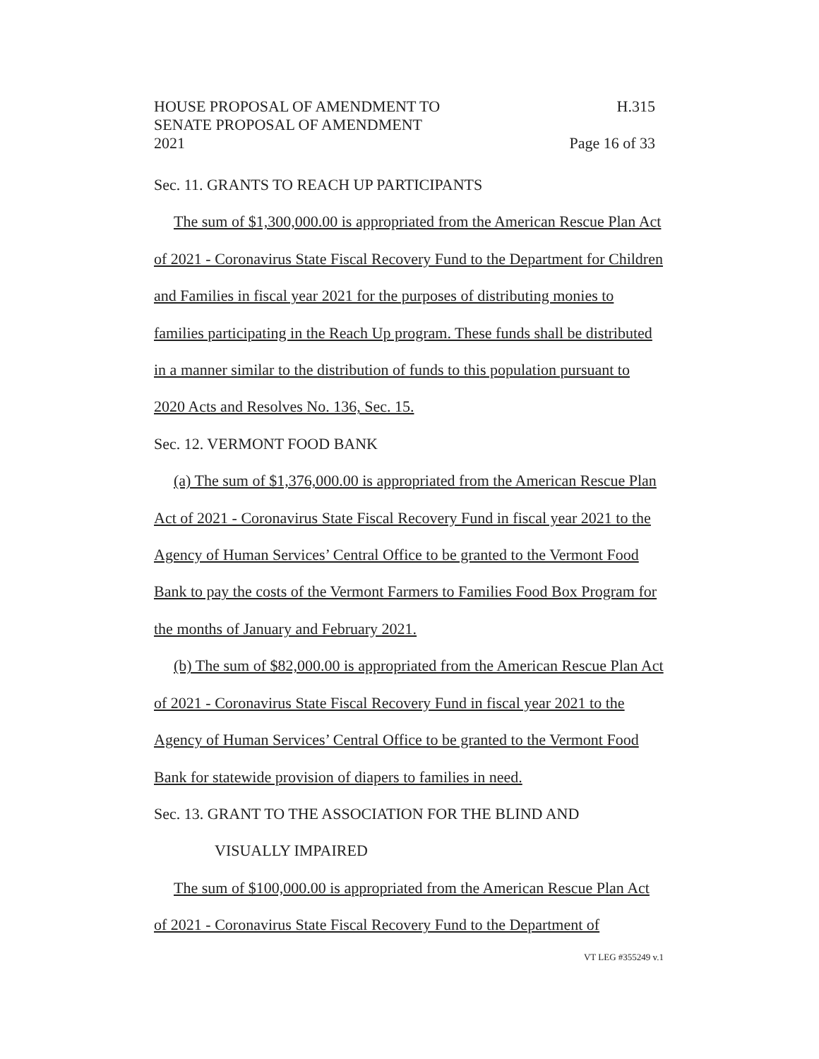HOUSE PROPOSAL OF AMENDMENT TO H.315
SENATE PROPOSAL OF AMENDMENT
2021 Page 16 of 33
Sec. 11. GRANTS TO REACH UP PARTICIPANTS
The sum of $1,300,000.00 is appropriated from the American Rescue Plan Act of 2021 - Coronavirus State Fiscal Recovery Fund to the Department for Children and Families in fiscal year 2021 for the purposes of distributing monies to families participating in the Reach Up program. These funds shall be distributed in a manner similar to the distribution of funds to this population pursuant to 2020 Acts and Resolves No. 136, Sec. 15.
Sec. 12. VERMONT FOOD BANK
(a) The sum of $1,376,000.00 is appropriated from the American Rescue Plan Act of 2021 - Coronavirus State Fiscal Recovery Fund in fiscal year 2021 to the Agency of Human Services’ Central Office to be granted to the Vermont Food Bank to pay the costs of the Vermont Farmers to Families Food Box Program for the months of January and February 2021.
(b) The sum of $82,000.00 is appropriated from the American Rescue Plan Act of 2021 - Coronavirus State Fiscal Recovery Fund in fiscal year 2021 to the Agency of Human Services’ Central Office to be granted to the Vermont Food Bank for statewide provision of diapers to families in need.
Sec. 13. GRANT TO THE ASSOCIATION FOR THE BLIND AND
VISUALLY IMPAIRED
The sum of $100,000.00 is appropriated from the American Rescue Plan Act of 2021 - Coronavirus State Fiscal Recovery Fund to the Department of
VT LEG #355249 v.1